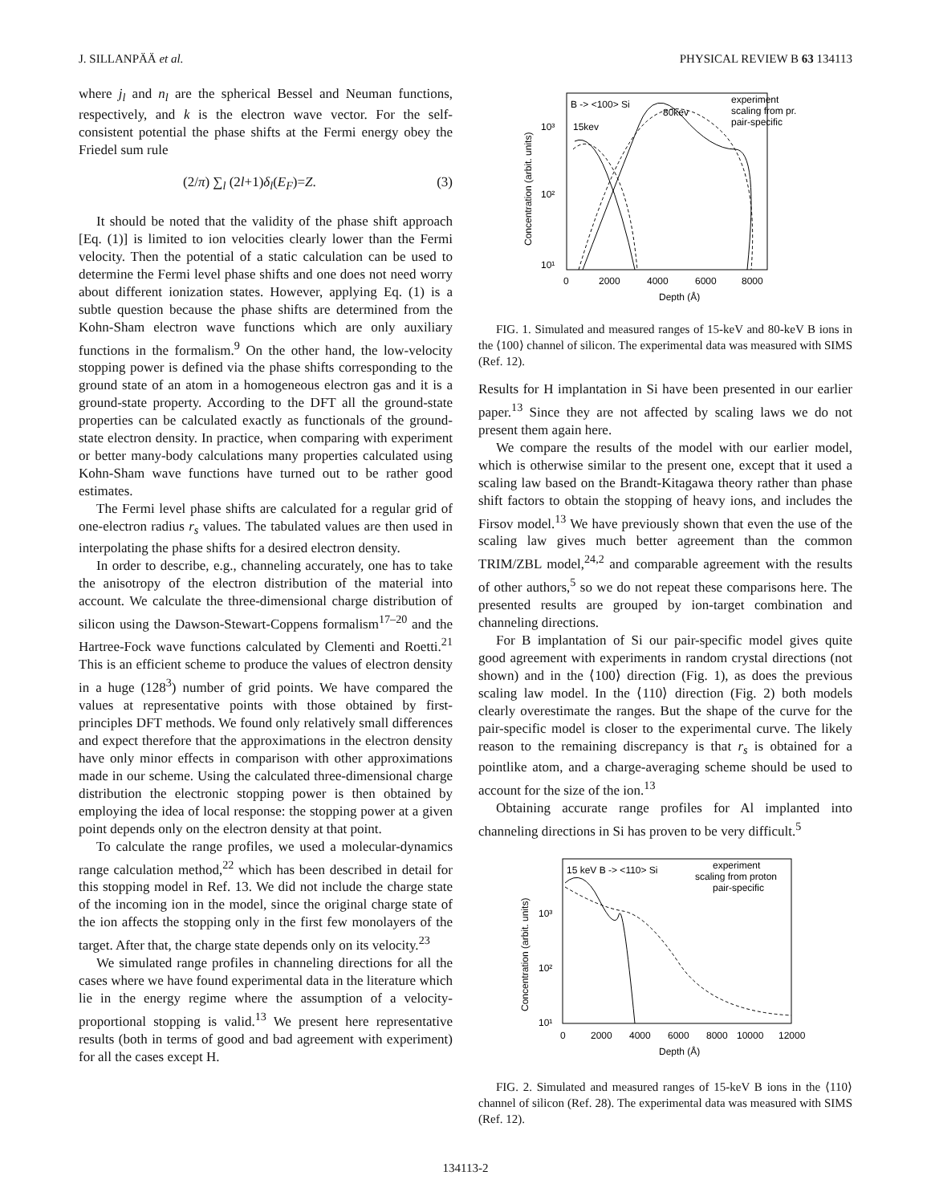J. SILLANPÄÄ et al. PHYSICAL REVIEW B 63 134113
where j<sub>l</sub> and n<sub>l</sub> are the spherical Bessel and Neuman functions, respectively, and k is the electron wave vector. For the self-consistent potential the phase shifts at the Fermi energy obey the Friedel sum rule
(2/π) ∑<sub>l</sub> (2l+1)δ<sub>l</sub>(E<sub>F</sub>)=Z. (3)
It should be noted that the validity of the phase shift approach [Eq. (1)] is limited to ion velocities clearly lower than the Fermi velocity. Then the potential of a static calculation can be used to determine the Fermi level phase shifts and one does not need worry about different ionization states. However, applying Eq. (1) is a subtle question because the phase shifts are determined from the Kohn-Sham electron wave functions which are only auxiliary functions in the formalism.<sup>9</sup> On the other hand, the low-velocity stopping power is defined via the phase shifts corresponding to the ground state of an atom in a homogeneous electron gas and it is a ground-state property. According to the DFT all the ground-state properties can be calculated exactly as functionals of the ground-state electron density. In practice, when comparing with experiment or better many-body calculations many properties calculated using Kohn-Sham wave functions have turned out to be rather good estimates.
The Fermi level phase shifts are calculated for a regular grid of one-electron radius r<sub>s</sub> values. The tabulated values are then used in interpolating the phase shifts for a desired electron density.
In order to describe, e.g., channeling accurately, one has to take the anisotropy of the electron distribution of the material into account. We calculate the three-dimensional charge distribution of silicon using the Dawson-Stewart-Coppens formalism<sup>17–20</sup> and the Hartree-Fock wave functions calculated by Clementi and Roetti.<sup>21</sup> This is an efficient scheme to produce the values of electron density in a huge (128<sup>3</sup>) number of grid points. We have compared the values at representative points with those obtained by first-principles DFT methods. We found only relatively small differences and expect therefore that the approximations in the electron density have only minor effects in comparison with other approximations made in our scheme. Using the calculated three-dimensional charge distribution the electronic stopping power is then obtained by employing the idea of local response: the stopping power at a given point depends only on the electron density at that point.
To calculate the range profiles, we used a molecular-dynamics range calculation method,<sup>22</sup> which has been described in detail for this stopping model in Ref. 13. We did not include the charge state of the incoming ion in the model, since the original charge state of the ion affects the stopping only in the first few monolayers of the target. After that, the charge state depends only on its velocity.<sup>23</sup>
We simulated range profiles in channeling directions for all the cases where we have found experimental data in the literature which lie in the energy regime where the assumption of a velocity-proportional stopping is valid.<sup>13</sup> We present here representative results (both in terms of good and bad agreement with experiment) for all the cases except H.
B -> <100> Si
80kev
15kev
experiment
scaling from pr.
pair-specific
10³
10²
10¹
0
2000
4000
6000
8000
Depth (Å)
Concentration (arbit. units)
FIG. 1. Simulated and measured ranges of 15-keV and 80-keV B ions in the ⟨100⟩ channel of silicon. The experimental data was measured with SIMS (Ref. 12).
Results for H implantation in Si have been presented in our earlier paper.<sup>13</sup> Since they are not affected by scaling laws we do not present them again here.
We compare the results of the model with our earlier model, which is otherwise similar to the present one, except that it used a scaling law based on the Brandt-Kitagawa theory rather than phase shift factors to obtain the stopping of heavy ions, and includes the Firsov model.<sup>13</sup> We have previously shown that even the use of the scaling law gives much better agreement than the common TRIM/ZBL model,<sup>24,2</sup> and comparable agreement with the results of other authors,<sup>5</sup> so we do not repeat these comparisons here. The presented results are grouped by ion-target combination and channeling directions.
For B implantation of Si our pair-specific model gives quite good agreement with experiments in random crystal directions (not shown) and in the ⟨100⟩ direction (Fig. 1), as does the previous scaling law model. In the ⟨110⟩ direction (Fig. 2) both models clearly overestimate the ranges. But the shape of the curve for the pair-specific model is closer to the experimental curve. The likely reason to the remaining discrepancy is that r<sub>s</sub> is obtained for a pointlike atom, and a charge-averaging scheme should be used to account for the size of the ion.<sup>13</sup>
Obtaining accurate range profiles for Al implanted into channeling directions in Si has proven to be very difficult.<sup>5</sup>
15 keV B -> <110> Si
experiment
scaling from proton
pair-specific
10³
10²
10¹
0
2000
4000
6000
8000
10000
12000
Depth (Å)
Concentration (arbit. units)
FIG. 2. Simulated and measured ranges of 15-keV B ions in the ⟨110⟩ channel of silicon (Ref. 28). The experimental data was measured with SIMS (Ref. 12).
134113-2